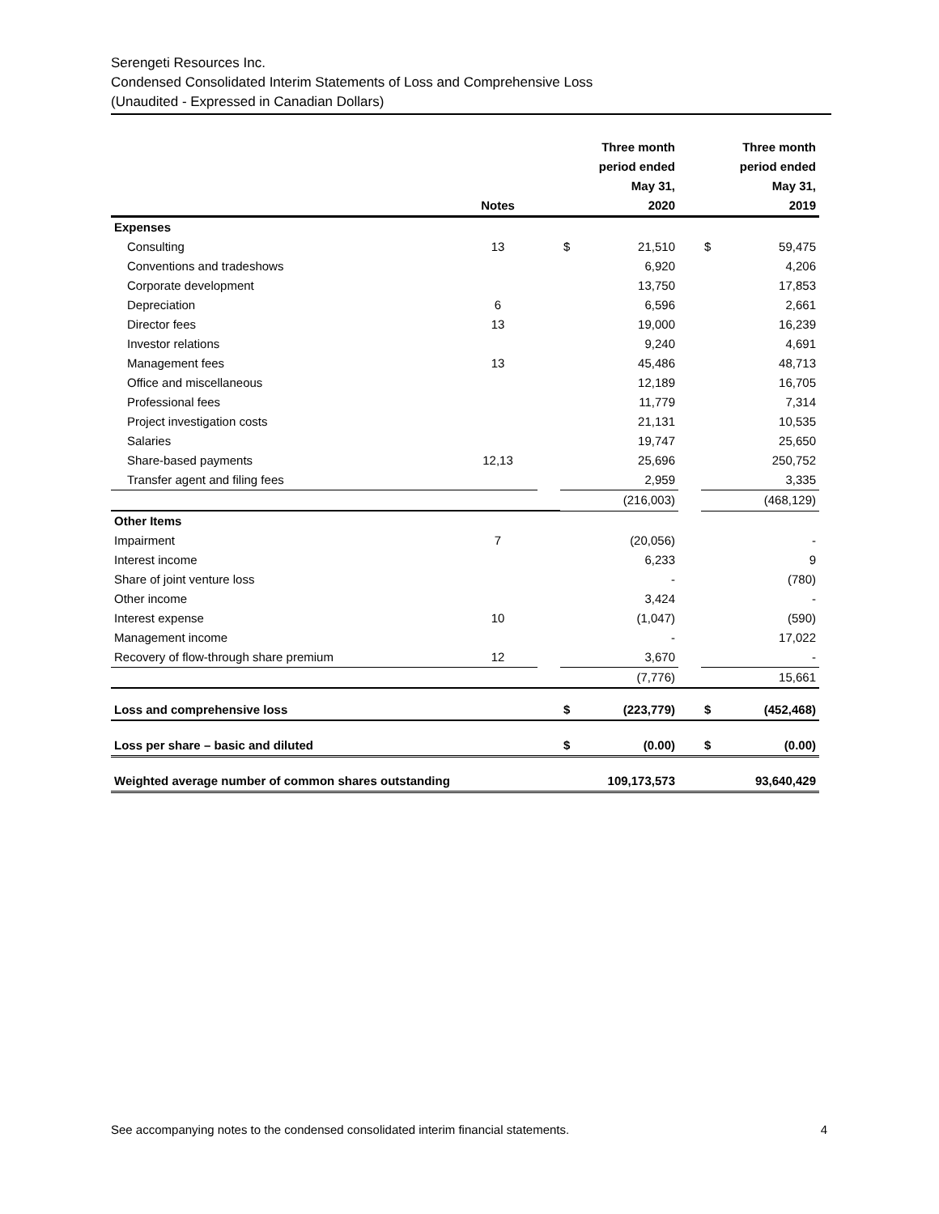Serengeti Resources Inc.
Condensed Consolidated Interim Statements of Loss and Comprehensive Loss
(Unaudited - Expressed in Canadian Dollars)
| | Notes | | Three month period ended May 31, 2020 | | | Three month period ended May 31, 2019 | |
| --- | --- | --- | --- | --- | --- | --- | --- |
| Expenses | | | | | | | |
| Consulting | 13 | | $ | 21,510 | | $ | 59,475 |
| Conventions and tradeshows | | | | 6,920 | | | 4,206 |
| Corporate development | | | | 13,750 | | | 17,853 |
| Depreciation | 6 | | | 6,596 | | | 2,661 |
| Director fees | 13 | | | 19,000 | | | 16,239 |
| Investor relations | | | | 9,240 | | | 4,691 |
| Management fees | 13 | | | 45,486 | | | 48,713 |
| Office and miscellaneous | | | | 12,189 | | | 16,705 |
| Professional fees | | | | 11,779 | | | 7,314 |
| Project investigation costs | | | | 21,131 | | | 10,535 |
| Salaries | | | | 19,747 | | | 25,650 |
| Share-based payments | 12,13 | | | 25,696 | | | 250,752 |
| Transfer agent and filing fees | | | | 2,959 | | | 3,335 |
| | | | | (216,003) | | | (468,129) |
| Other Items | | | | | | | |
| Impairment | 7 | | | (20,056) | | | - |
| Interest income | | | | 6,233 | | | 9 |
| Share of joint venture loss | | | | - | | | (780) |
| Other income | | | | 3,424 | | | - |
| Interest expense | 10 | | | (1,047) | | | (590) |
| Management income | | | | - | | | 17,022 |
| Recovery of flow-through share premium | 12 | | | 3,670 | | | - |
| | | | | (7,776) | | | 15,661 |
| Loss and comprehensive loss | | | $ | (223,779) | | $ | (452,468) |
| Loss per share – basic and diluted | | | $ | (0.00) | | $ | (0.00) |
| Weighted average number of common shares outstanding | | | | 109,173,573 | | | 93,640,429 |
See accompanying notes to the condensed consolidated interim financial statements. 4